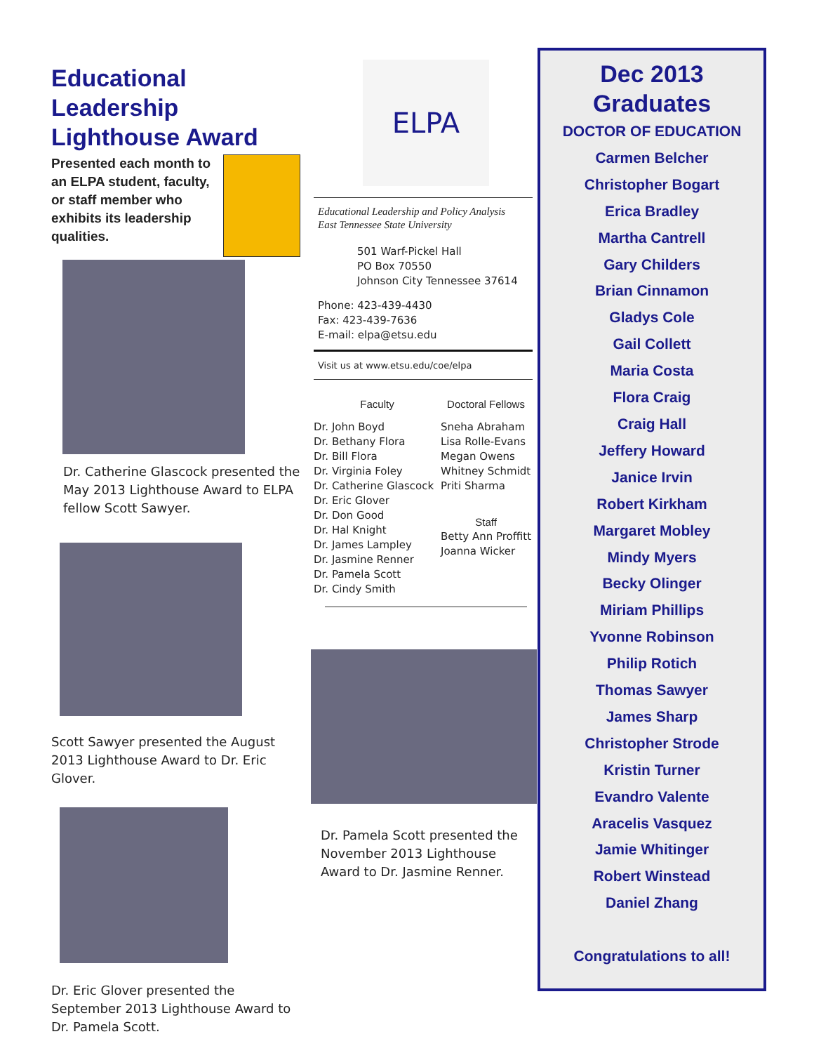Educational Leadership Lighthouse Award
Presented each month to an ELPA student, faculty, or staff member who exhibits its leadership qualities.
Dr. Catherine Glascock presented the May 2013 Lighthouse Award to ELPA fellow Scott Sawyer.
Scott Sawyer presented the August 2013 Lighthouse Award to Dr. Eric Glover.
Dr. Eric Glover presented the September 2013 Lighthouse Award to Dr. Pamela Scott.
ELPA
Educational Leadership and Policy Analysis
East Tennessee State University
501 Warf-Pickel Hall
PO Box 70550
Johnson City Tennessee 37614
Phone: 423-439-4430
Fax: 423-439-7636
E-mail: elpa@etsu.edu
Visit us at www.etsu.edu/coe/elpa
Faculty
Dr. John Boyd
Dr. Bethany Flora
Dr. Bill Flora
Dr. Virginia Foley
Dr. Catherine Glascock
Dr. Eric Glover
Dr. Don Good
Dr. Hal Knight
Dr. James Lampley
Dr. Jasmine Renner
Dr. Pamela Scott
Dr. Cindy Smith
Doctoral Fellows
Sneha Abraham
Lisa Rolle-Evans
Megan Owens
Whitney Schmidt
Priti Sharma
Staff
Betty Ann Proffitt
Joanna Wicker
Dr. Pamela Scott presented the November 2013 Lighthouse Award to Dr. Jasmine Renner.
Dec 2013 Graduates
DOCTOR OF EDUCATION
Carmen Belcher
Christopher Bogart
Erica Bradley
Martha Cantrell
Gary Childers
Brian Cinnamon
Gladys Cole
Gail Collett
Maria Costa
Flora Craig
Craig Hall
Jeffery Howard
Janice Irvin
Robert Kirkham
Margaret Mobley
Mindy Myers
Becky Olinger
Miriam Phillips
Yvonne Robinson
Philip Rotich
Thomas Sawyer
James Sharp
Christopher Strode
Kristin Turner
Evandro Valente
Aracelis Vasquez
Jamie Whitinger
Robert Winstead
Daniel Zhang
Congratulations to all!